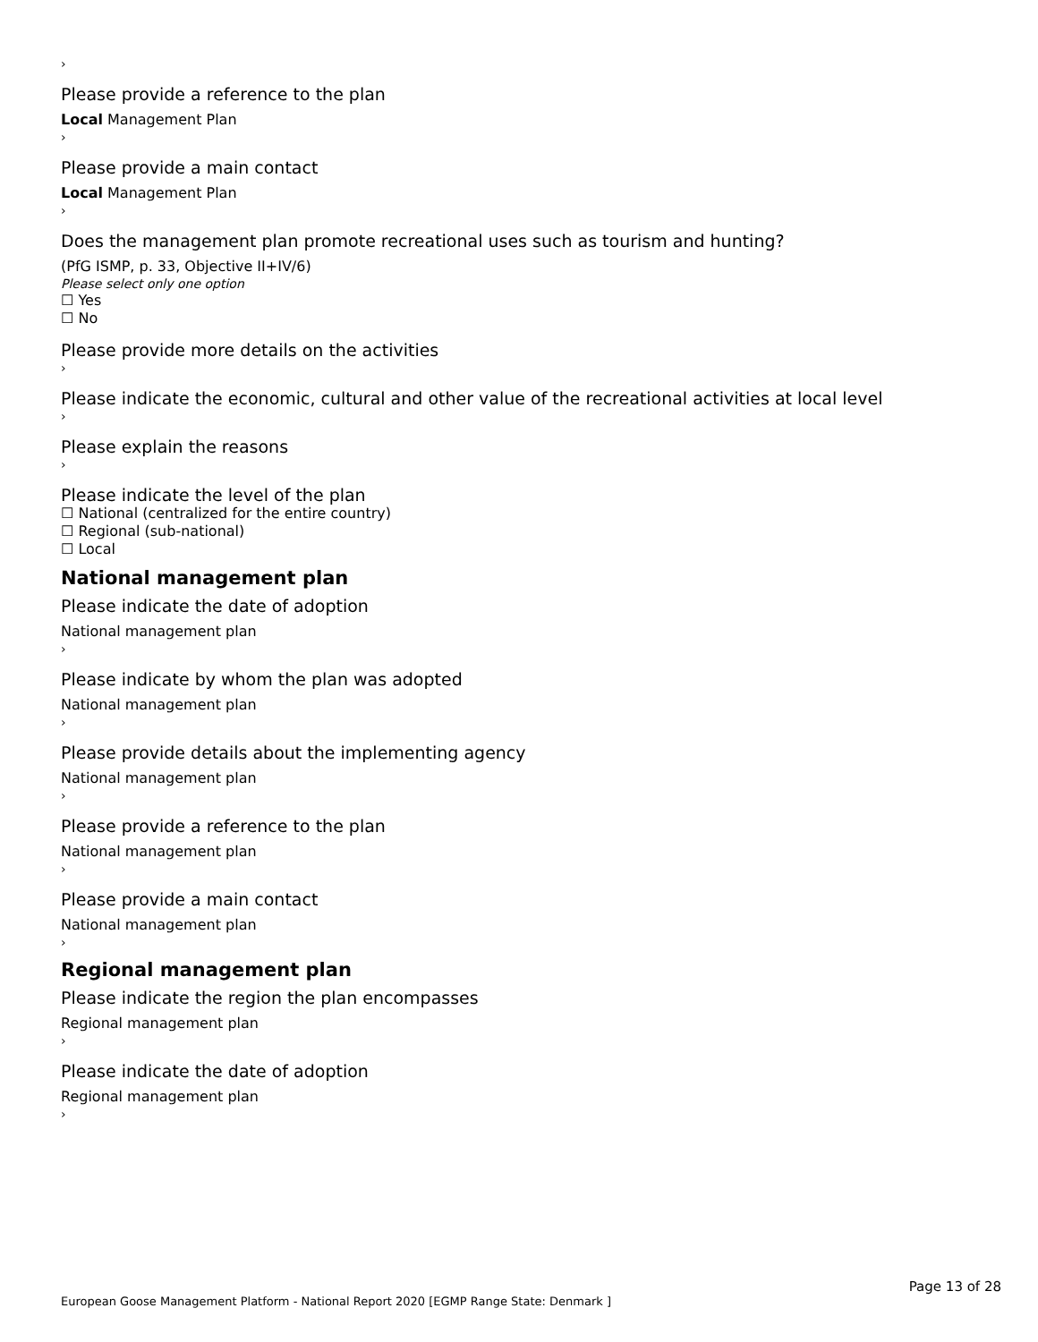›
Please provide a reference to the plan
Local Management Plan
›
Please provide a main contact
Local Management Plan
›
Does the management plan promote recreational uses such as tourism and hunting?
(PfG ISMP, p. 33, Objective II+IV/6)
Please select only one option
☐ Yes
☐ No
Please provide more details on the activities
›
Please indicate the economic, cultural and other value of the recreational activities at local level
›
Please explain the reasons
›
Please indicate the level of the plan
☐ National (centralized for the entire country)
☐ Regional (sub-national)
☐ Local
National management plan
Please indicate the date of adoption
National management plan
›
Please indicate by whom the plan was adopted
National management plan
›
Please provide details about the implementing agency
National management plan
›
Please provide a reference to the plan
National management plan
›
Please provide a main contact
National management plan
›
Regional management plan
Please indicate the region the plan encompasses
Regional management plan
›
Please indicate the date of adoption
Regional management plan
›
Page 13 of 28
European Goose Management Platform - National Report 2020 [EGMP Range State: Denmark ]